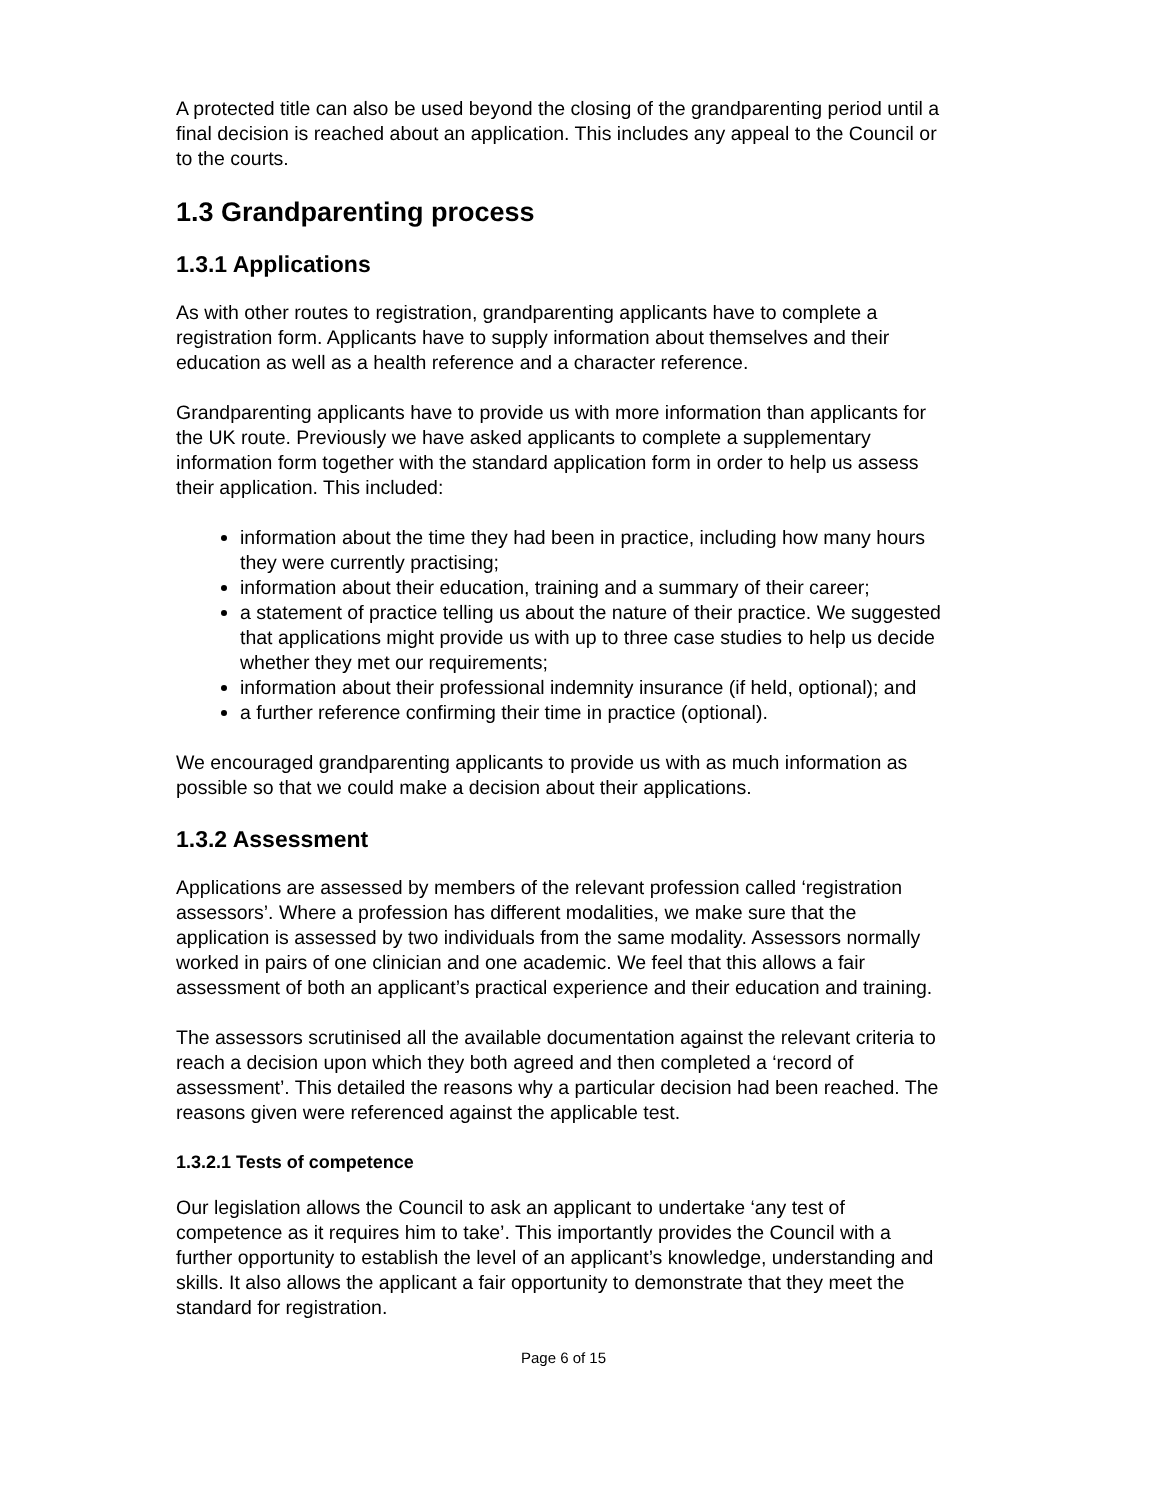A protected title can also be used beyond the closing of the grandparenting period until a final decision is reached about an application. This includes any appeal to the Council or to the courts.
1.3 Grandparenting process
1.3.1 Applications
As with other routes to registration, grandparenting applicants have to complete a registration form. Applicants have to supply information about themselves and their education as well as a health reference and a character reference.
Grandparenting applicants have to provide us with more information than applicants for the UK route. Previously we have asked applicants to complete a supplementary information form together with the standard application form in order to help us assess their application. This included:
information about the time they had been in practice, including how many hours they were currently practising;
information about their education, training and a summary of their career;
a statement of practice telling us about the nature of their practice. We suggested that applications might provide us with up to three case studies to help us decide whether they met our requirements;
information about their professional indemnity insurance (if held, optional); and
a further reference confirming their time in practice (optional).
We encouraged grandparenting applicants to provide us with as much information as possible so that we could make a decision about their applications.
1.3.2 Assessment
Applications are assessed by members of the relevant profession called ‘registration assessors’. Where a profession has different modalities, we make sure that the application is assessed by two individuals from the same modality. Assessors normally worked in pairs of one clinician and one academic. We feel that this allows a fair assessment of both an applicant’s practical experience and their education and training.
The assessors scrutinised all the available documentation against the relevant criteria to reach a decision upon which they both agreed and then completed a ‘record of assessment’. This detailed the reasons why a particular decision had been reached. The reasons given were referenced against the applicable test.
1.3.2.1 Tests of competence
Our legislation allows the Council to ask an applicant to undertake ‘any test of competence as it requires him to take’. This importantly provides the Council with a further opportunity to establish the level of an applicant’s knowledge, understanding and skills. It also allows the applicant a fair opportunity to demonstrate that they meet the standard for registration.
Page 6 of 15